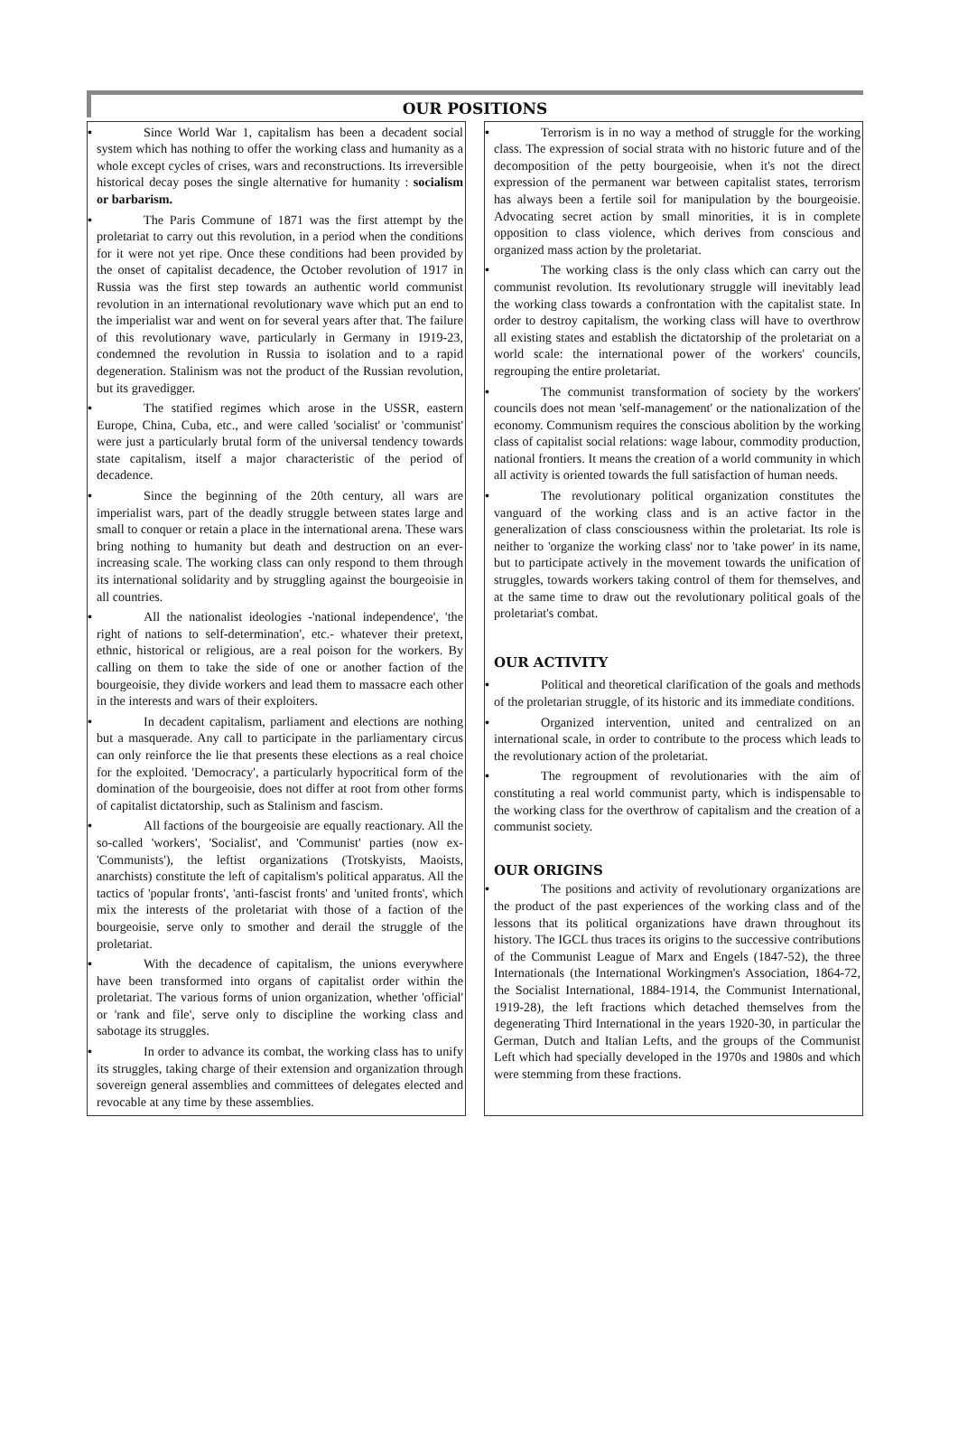OUR POSITIONS
• Since World War 1, capitalism has been a decadent social system which has nothing to offer the working class and humanity as a whole except cycles of crises, wars and reconstructions. Its irreversible historical decay poses the single alternative for humanity : socialism or barbarism.
• The Paris Commune of 1871 was the first attempt by the proletariat to carry out this revolution, in a period when the conditions for it were not yet ripe. Once these conditions had been provided by the onset of capitalist decadence, the October revolution of 1917 in Russia was the first step towards an authentic world communist revolution in an international revolutionary wave which put an end to the imperialist war and went on for several years after that. The failure of this revolutionary wave, particularly in Germany in 1919-23, condemned the revolution in Russia to isolation and to a rapid degeneration. Stalinism was not the product of the Russian revolution, but its gravedigger.
• The statified regimes which arose in the USSR, eastern Europe, China, Cuba, etc., and were called 'socialist' or 'communist' were just a particularly brutal form of the universal tendency towards state capitalism, itself a major characteristic of the period of decadence.
• Since the beginning of the 20th century, all wars are imperialist wars, part of the deadly struggle between states large and small to conquer or retain a place in the international arena. These wars bring nothing to humanity but death and destruction on an ever-increasing scale. The working class can only respond to them through its international solidarity and by struggling against the bourgeoisie in all countries.
• All the nationalist ideologies -'national independence', 'the right of nations to self-determination', etc.- whatever their pretext, ethnic, historical or religious, are a real poison for the workers. By calling on them to take the side of one or another faction of the bourgeoisie, they divide workers and lead them to massacre each other in the interests and wars of their exploiters.
• In decadent capitalism, parliament and elections are nothing but a masquerade. Any call to participate in the parliamentary circus can only reinforce the lie that presents these elections as a real choice for the exploited. 'Democracy', a particularly hypocritical form of the domination of the bourgeoisie, does not differ at root from other forms of capitalist dictatorship, such as Stalinism and fascism.
• All factions of the bourgeoisie are equally reactionary. All the so-called 'workers', 'Socialist', and 'Communist' parties (now ex-'Communists'), the leftist organizations (Trotskyists, Maoists, anarchists) constitute the left of capitalism's political apparatus. All the tactics of 'popular fronts', 'anti-fascist fronts' and 'united fronts', which mix the interests of the proletariat with those of a faction of the bourgeoisie, serve only to smother and derail the struggle of the proletariat.
• With the decadence of capitalism, the unions everywhere have been transformed into organs of capitalist order within the proletariat. The various forms of union organization, whether 'official' or 'rank and file', serve only to discipline the working class and sabotage its struggles.
• In order to advance its combat, the working class has to unify its struggles, taking charge of their extension and organization through sovereign general assemblies and committees of delegates elected and revocable at any time by these assemblies.
• Terrorism is in no way a method of struggle for the working class. The expression of social strata with no historic future and of the decomposition of the petty bourgeoisie, when it's not the direct expression of the permanent war between capitalist states, terrorism has always been a fertile soil for manipulation by the bourgeoisie. Advocating secret action by small minorities, it is in complete opposition to class violence, which derives from conscious and organized mass action by the proletariat.
• The working class is the only class which can carry out the communist revolution. Its revolutionary struggle will inevitably lead the working class towards a confrontation with the capitalist state. In order to destroy capitalism, the working class will have to overthrow all existing states and establish the dictatorship of the proletariat on a world scale: the international power of the workers' councils, regrouping the entire proletariat.
• The communist transformation of society by the workers' councils does not mean 'self-management' or the nationalization of the economy. Communism requires the conscious abolition by the working class of capitalist social relations: wage labour, commodity production, national frontiers. It means the creation of a world community in which all activity is oriented towards the full satisfaction of human needs.
• The revolutionary political organization constitutes the vanguard of the working class and is an active factor in the generalization of class consciousness within the proletariat. Its role is neither to 'organize the working class' nor to 'take power' in its name, but to participate actively in the movement towards the unification of struggles, towards workers taking control of them for themselves, and at the same time to draw out the revolutionary political goals of the proletariat's combat.
OUR ACTIVITY
• Political and theoretical clarification of the goals and methods of the proletarian struggle, of its historic and its immediate conditions.
• Organized intervention, united and centralized on an international scale, in order to contribute to the process which leads to the revolutionary action of the proletariat.
• The regroupment of revolutionaries with the aim of constituting a real world communist party, which is indispensable to the working class for the overthrow of capitalism and the creation of a communist society.
OUR ORIGINS
• The positions and activity of revolutionary organizations are the product of the past experiences of the working class and of the lessons that its political organizations have drawn throughout its history. The IGCL thus traces its origins to the successive contributions of the Communist League of Marx and Engels (1847-52), the three Internationals (the International Workingmen's Association, 1864-72, the Socialist International, 1884-1914, the Communist International, 1919-28), the left fractions which detached themselves from the degenerating Third International in the years 1920-30, in particular the German, Dutch and Italian Lefts, and the groups of the Communist Left which had specially developed in the 1970s and 1980s and which were stemming from these fractions.